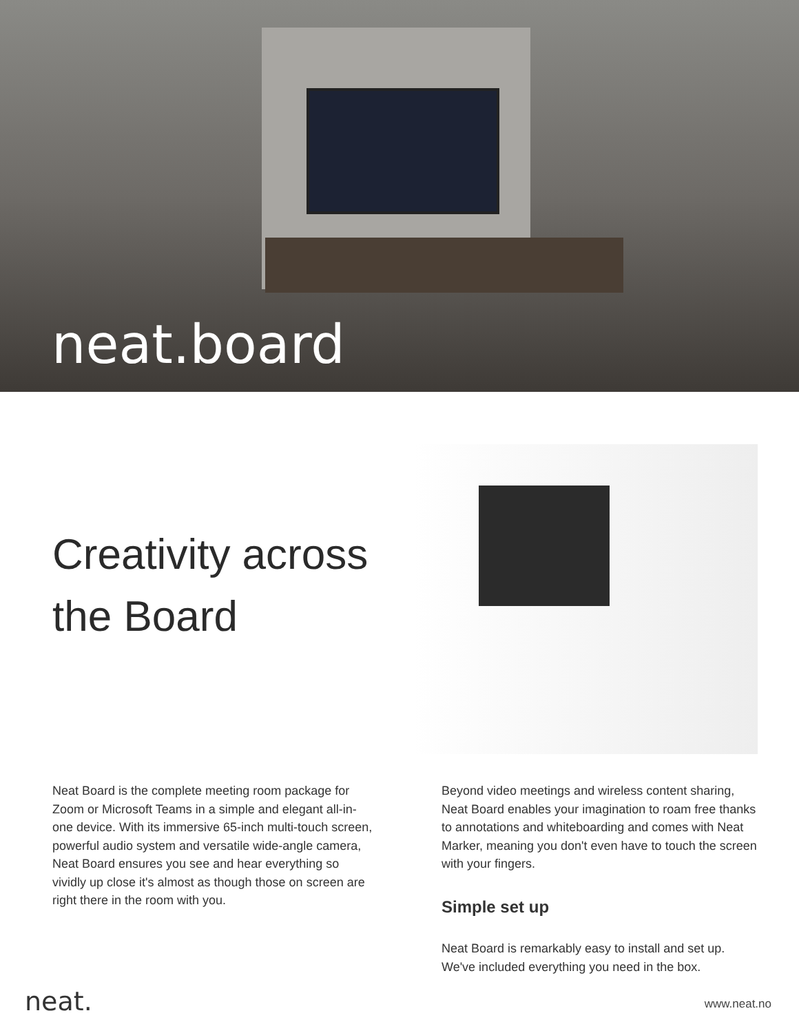neat.board
Creativity across
the Board
Neat Board is the complete meeting room package for Zoom or Microsoft Teams in a simple and elegant all-in-one device. With its immersive 65-inch multi-touch screen, powerful audio system and versatile wide-angle camera, Neat Board ensures you see and hear everything so vividly up close it's almost as though those on screen are right there in the room with you.
Beyond video meetings and wireless content sharing, Neat Board enables your imagination to roam free thanks to annotations and whiteboarding and comes with Neat Marker, meaning you don't even have to touch the screen with your fingers.
Simple set up
Neat Board is remarkably easy to install and set up. We've included everything you need in the box.
neat. www.neat.no